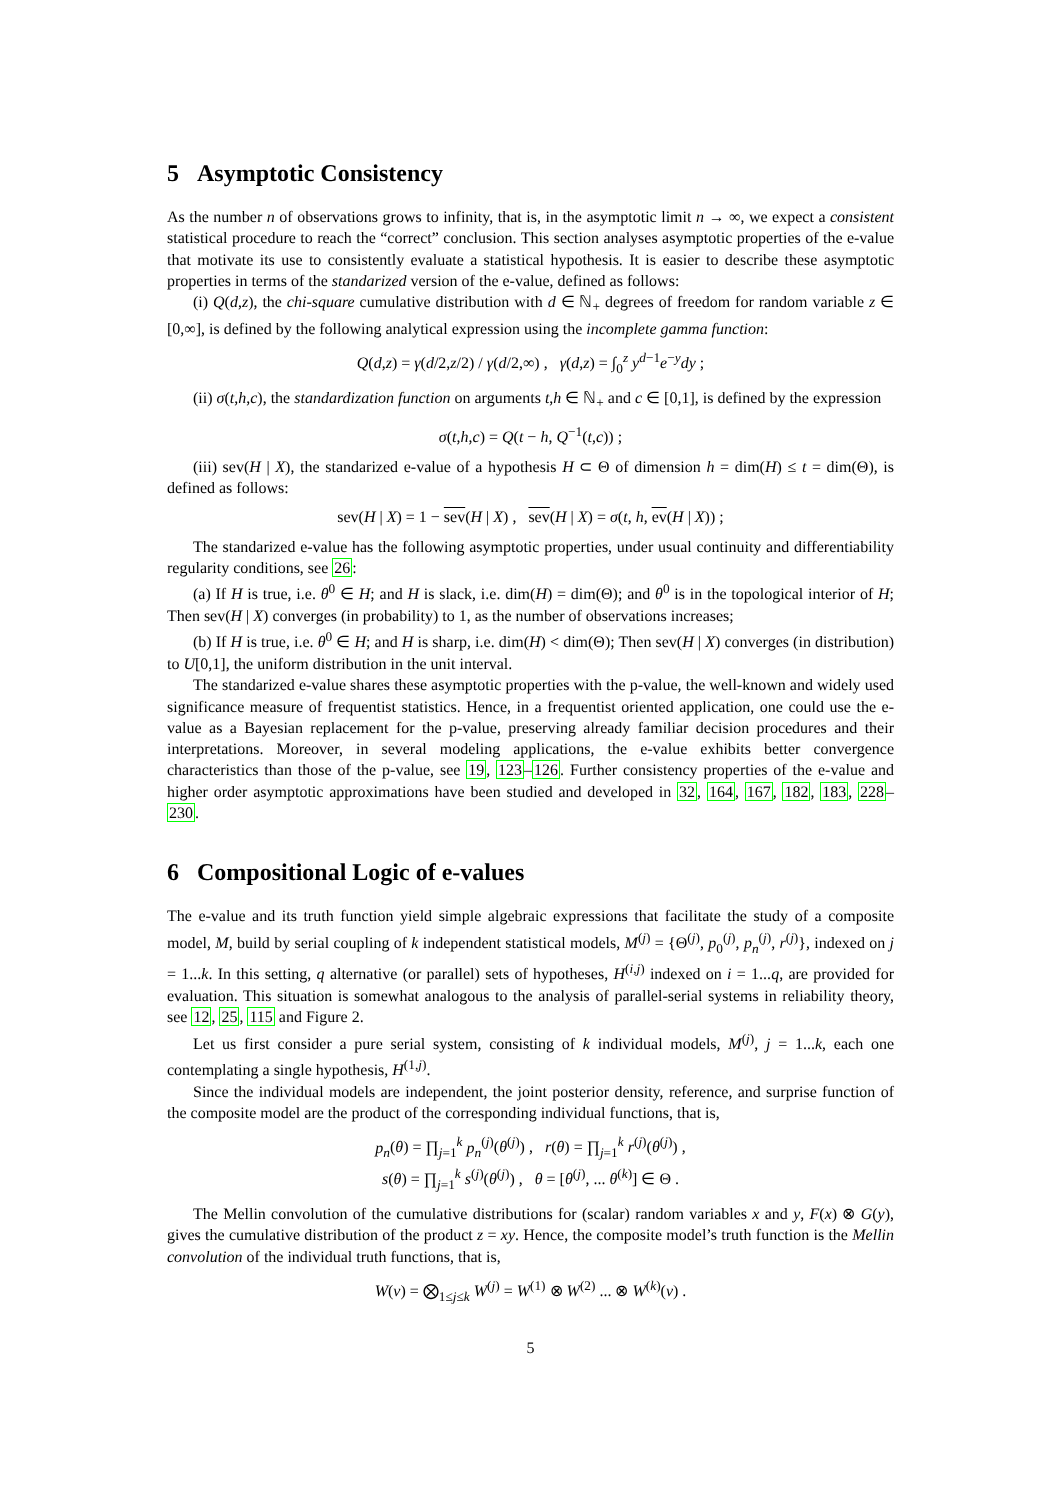5 Asymptotic Consistency
As the number n of observations grows to infinity, that is, in the asymptotic limit n → ∞, we expect a consistent statistical procedure to reach the “correct” conclusion. This section analyses asymptotic properties of the e-value that motivate its use to consistently evaluate a statistical hypothesis. It is easier to describe these asymptotic properties in terms of the standarized version of the e-value, defined as follows:
(i) Q(d,z), the chi-square cumulative distribution with d ∈ ℕ<sub>+</sub> degrees of freedom for random variable z ∈ [0,∞], is defined by the following analytical expression using the incomplete gamma function:
Q(d,z) = γ(d/2,z/2) / γ(d/2,∞) , γ(d,z) = ∫<sub>0</sub><sup>z</sup> y<sup>d−1</sup>e<sup>−y</sup>dy ;
(ii) σ(t,h,c), the standardization function on arguments t,h ∈ ℕ<sub>+</sub> and c ∈ [0,1], is defined by the expression
σ(t,h,c) = Q(t − h, Q<sup>−1</sup>(t,c)) ;
(iii) sev(H | X), the standarized e-value of a hypothesis H ⊂ Θ of dimension h = dim(H) ≤ t = dim(Θ), is defined as follows:
sev(H | X) = 1 − sev(H | X) , sev(H | X) = σ(t, h, ev(H | X)) ;
The standarized e-value has the following asymptotic properties, under usual continuity and differentiability regularity conditions, see 26:
(a) If H is true, i.e. θ<sup>0</sup> ∈ H; and H is slack, i.e. dim(H) = dim(Θ); and θ<sup>0</sup> is in the topological interior of H; Then sev(H | X) converges (in probability) to 1, as the number of observations increases;
(b) If H is true, i.e. θ<sup>0</sup> ∈ H; and H is sharp, i.e. dim(H) < dim(Θ); Then sev(H | X) converges (in distribution) to U[0,1], the uniform distribution in the unit interval.
The standarized e-value shares these asymptotic properties with the p-value, the well-known and widely used significance measure of frequentist statistics. Hence, in a frequentist oriented application, one could use the e-value as a Bayesian replacement for the p-value, preserving already familiar decision procedures and their interpretations. Moreover, in several modeling applications, the e-value exhibits better convergence characteristics than those of the p-value, see 19, 123–126. Further consistency properties of the e-value and higher order asymptotic approximations have been studied and developed in 32, 164, 167, 182, 183, 228–230.
6 Compositional Logic of e-values
The e-value and its truth function yield simple algebraic expressions that facilitate the study of a composite model, M, build by serial coupling of k independent statistical models, M<sup>(j)</sup> = {Θ<sup>(j)</sup>, p<sub>0</sub><sup>(j)</sup>, p<sub>n</sub><sup>(j)</sup>, r<sup>(j)</sup>}, indexed on j = 1...k. In this setting, q alternative (or parallel) sets of hypotheses, H<sup>(i,j)</sup> indexed on i = 1...q, are provided for evaluation. This situation is somewhat analogous to the analysis of parallel-serial systems in reliability theory, see 12, 25, 115 and Figure 2.
Let us first consider a pure serial system, consisting of k individual models, M<sup>(j)</sup>, j = 1...k, each one contemplating a single hypothesis, H<sup>(1,j)</sup>.
Since the individual models are independent, the joint posterior density, reference, and surprise function of the composite model are the product of the corresponding individual functions, that is,
p<sub>n</sub>(θ) = ∏<sub>j=1</sub><sup>k</sup> p<sub>n</sub><sup>(j)</sup>(θ<sup>(j)</sup>) , r(θ) = ∏<sub>j=1</sub><sup>k</sup> r<sup>(j)</sup>(θ<sup>(j)</sup>) ,
s(θ) = ∏<sub>j=1</sub><sup>k</sup> s<sup>(j)</sup>(θ<sup>(j)</sup>) , θ = [θ<sup>(j)</sup>, ... θ<sup>(k)</sup>] ∈ Θ .
The Mellin convolution of the cumulative distributions for (scalar) random variables x and y, F(x) ⊗ G(y), gives the cumulative distribution of the product z = xy. Hence, the composite model’s truth function is the Mellin convolution of the individual truth functions, that is,
W(v) = ⨂<sub>1≤j≤k</sub> W<sup>(j)</sup> = W<sup>(1)</sup> ⊗ W<sup>(2)</sup> ... ⊗ W<sup>(k)</sup>(v) .
5